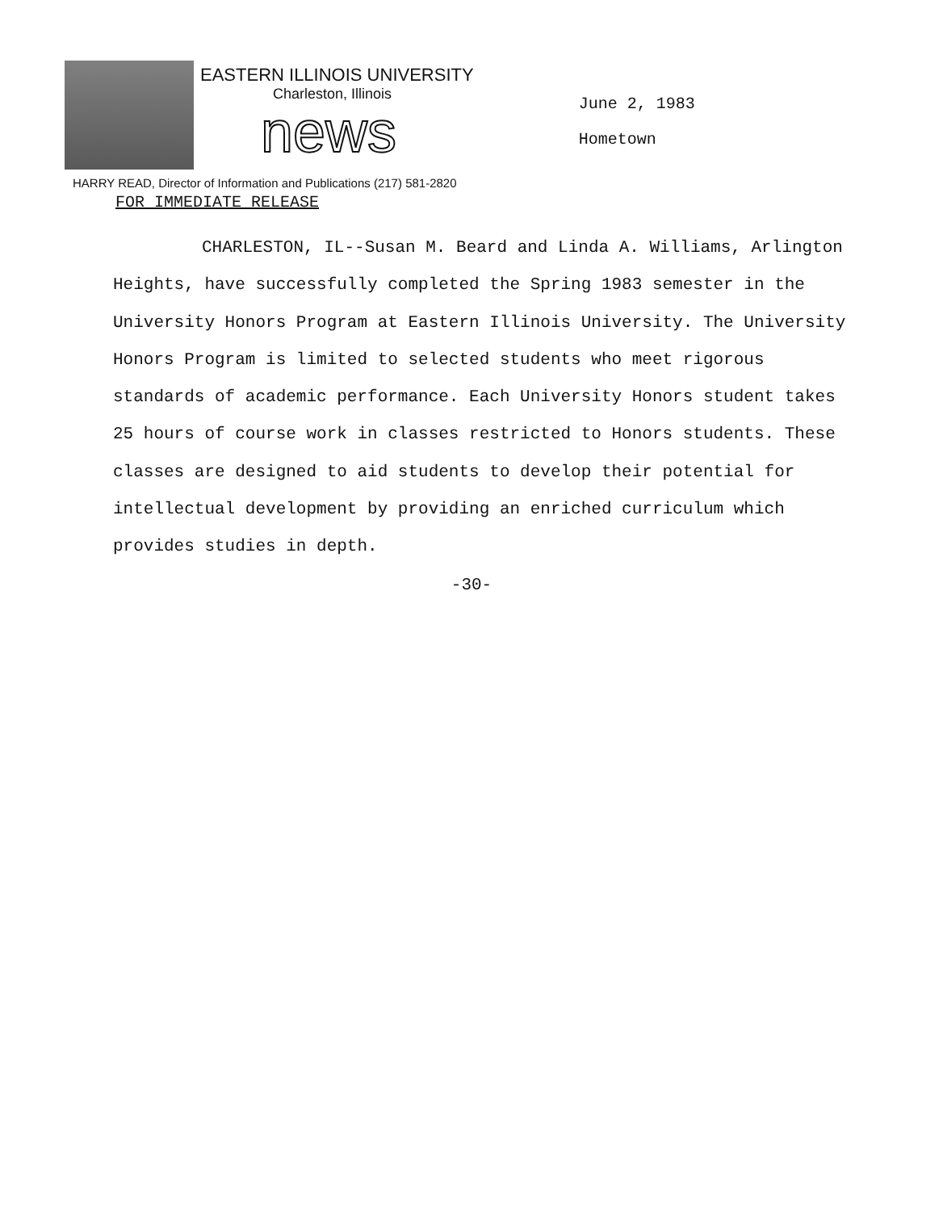EASTERN ILLINOIS UNIVERSITY
Charleston, Illinois
news
June 2, 1983
Hometown
HARRY READ, Director of Information and Publications (217) 581-2820
FOR IMMEDIATE RELEASE
CHARLESTON, IL--Susan M. Beard and Linda A. Williams, Arlington Heights, have successfully completed the Spring 1983 semester in the University Honors Program at Eastern Illinois University. The University Honors Program is limited to selected students who meet rigorous standards of academic performance. Each University Honors student takes 25 hours of course work in classes restricted to Honors students. These classes are designed to aid students to develop their potential for intellectual development by providing an enriched curriculum which provides studies in depth.
-30-